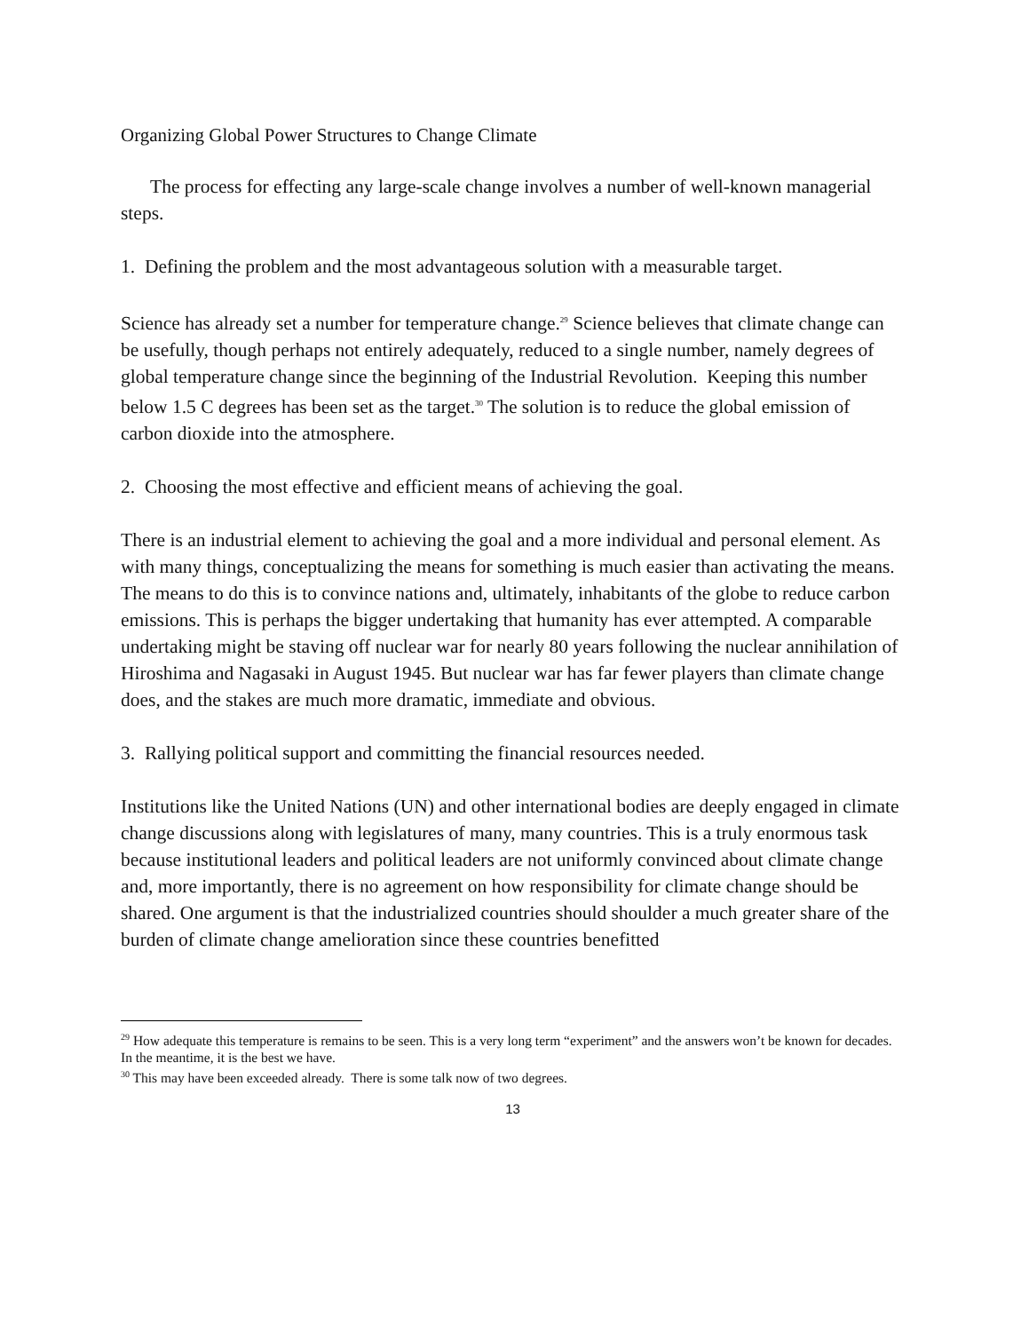Organizing Global Power Structures to Change Climate
The process for effecting any large-scale change involves a number of well-known managerial steps.
1. Defining the problem and the most advantageous solution with a measurable target.
Science has already set a number for temperature change.<sup>29</sup> Science believes that climate change can be usefully, though perhaps not entirely adequately, reduced to a single number, namely degrees of global temperature change since the beginning of the Industrial Revolution. Keeping this number below 1.5 C degrees has been set as the target.<sup>30</sup> The solution is to reduce the global emission of carbon dioxide into the atmosphere.
2. Choosing the most effective and efficient means of achieving the goal.
There is an industrial element to achieving the goal and a more individual and personal element. As with many things, conceptualizing the means for something is much easier than activating the means. The means to do this is to convince nations and, ultimately, inhabitants of the globe to reduce carbon emissions. This is perhaps the bigger undertaking that humanity has ever attempted. A comparable undertaking might be staving off nuclear war for nearly 80 years following the nuclear annihilation of Hiroshima and Nagasaki in August 1945. But nuclear war has far fewer players than climate change does, and the stakes are much more dramatic, immediate and obvious.
3. Rallying political support and committing the financial resources needed.
Institutions like the United Nations (UN) and other international bodies are deeply engaged in climate change discussions along with legislatures of many, many countries. This is a truly enormous task because institutional leaders and political leaders are not uniformly convinced about climate change and, more importantly, there is no agreement on how responsibility for climate change should be shared. One argument is that the industrialized countries should shoulder a much greater share of the burden of climate change amelioration since these countries benefitted
<sup>29</sup> How adequate this temperature is remains to be seen. This is a very long term “experiment” and the answers won’t be known for decades. In the meantime, it is the best we have.
<sup>30</sup> This may have been exceeded already. There is some talk now of two degrees.
13